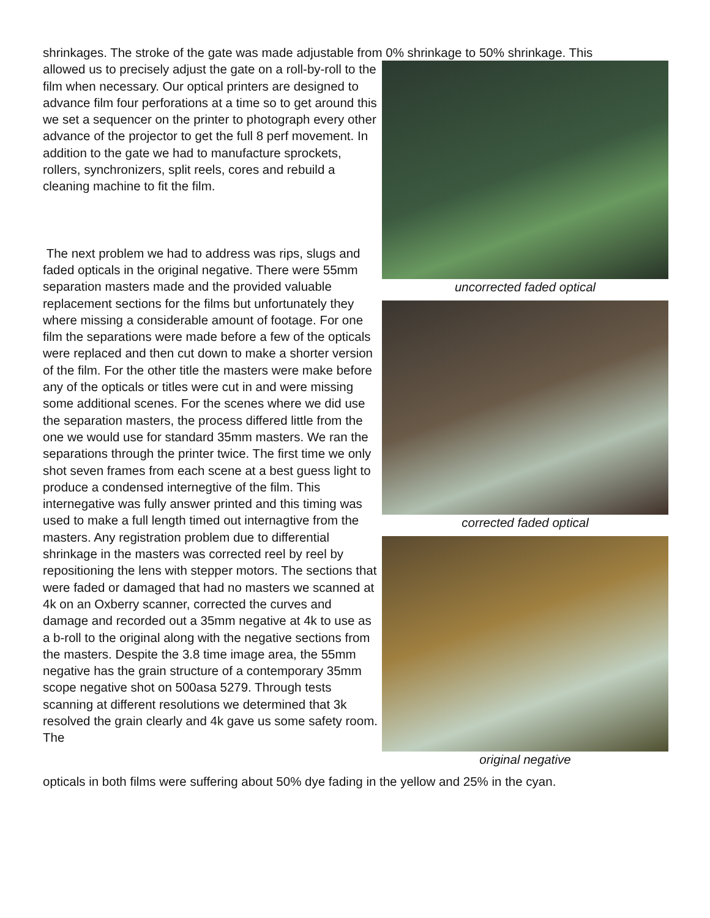shrinkages. The stroke of the gate was made adjustable from 0% shrinkage to 50% shrinkage. This
allowed us to precisely adjust the gate on a roll-by-roll to the film when necessary. Our optical printers are designed to advance film four perforations at a time so to get around this we set a sequencer on the printer to photograph every other advance of the projector to get the full 8 perf movement. In addition to the gate we had to manufacture sprockets, rollers, synchronizers, split reels, cores and rebuild a cleaning machine to fit the film.
The next problem we had to address was rips, slugs and faded opticals in the original negative. There were 55mm separation masters made and the provided valuable replacement sections for the films but unfortunately they where missing a considerable amount of footage. For one film the separations were made before a few of the opticals were replaced and then cut down to make a shorter version of the film. For the other title the masters were make before any of the opticals or titles were cut in and were missing some additional scenes. For the scenes where we did use the separation masters, the process differed little from the one we would use for standard 35mm masters. We ran the separations through the printer twice. The first time we only shot seven frames from each scene at a best guess light to produce a condensed internegtive of the film. This internegative was fully answer printed and this timing was used to make a full length timed out internagtive from the masters. Any registration problem due to differential shrinkage in the masters was corrected reel by reel by repositioning the lens with stepper motors. The sections that were faded or damaged that had no masters we scanned at 4k on an Oxberry scanner, corrected the curves and damage and recorded out a 35mm negative at 4k to use as a b-roll to the original along with the negative sections from the masters. Despite the 3.8 time image area, the 55mm negative has the grain structure of a contemporary 35mm scope negative shot on 500asa 5279. Through tests scanning at different resolutions we determined that 3k resolved the grain clearly and 4k gave us some safety room. The
uncorrected faded optical
corrected faded optical
original negative
opticals in both films were suffering about 50% dye fading in the yellow and 25% in the cyan.